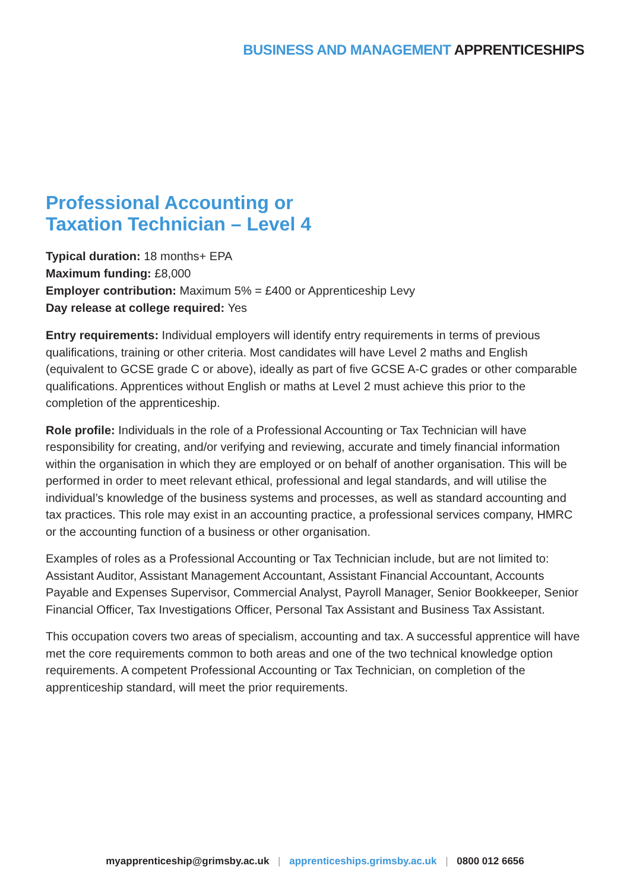BUSINESS AND MANAGEMENT APPRENTICESHIPS
Professional Accounting or
Taxation Technician – Level 4
Typical duration: 18 months+ EPA
Maximum funding: £8,000
Employer contribution: Maximum 5% = £400 or Apprenticeship Levy
Day release at college required: Yes
Entry requirements: Individual employers will identify entry requirements in terms of previous qualifications, training or other criteria. Most candidates will have Level 2 maths and English (equivalent to GCSE grade C or above), ideally as part of five GCSE A-C grades or other comparable qualifications. Apprentices without English or maths at Level 2 must achieve this prior to the completion of the apprenticeship.
Role profile: Individuals in the role of a Professional Accounting or Tax Technician will have responsibility for creating, and/or verifying and reviewing, accurate and timely financial information within the organisation in which they are employed or on behalf of another organisation. This will be performed in order to meet relevant ethical, professional and legal standards, and will utilise the individual’s knowledge of the business systems and processes, as well as standard accounting and tax practices. This role may exist in an accounting practice, a professional services company, HMRC or the accounting function of a business or other organisation.
Examples of roles as a Professional Accounting or Tax Technician include, but are not limited to: Assistant Auditor, Assistant Management Accountant, Assistant Financial Accountant, Accounts Payable and Expenses Supervisor, Commercial Analyst, Payroll Manager, Senior Bookkeeper, Senior Financial Officer, Tax Investigations Officer, Personal Tax Assistant and Business Tax Assistant.
This occupation covers two areas of specialism, accounting and tax. A successful apprentice will have met the core requirements common to both areas and one of the two technical knowledge option requirements. A competent Professional Accounting or Tax Technician, on completion of the apprenticeship standard, will meet the prior requirements.
myapprenticeship@grimsby.ac.uk | apprenticeships.grimsby.ac.uk | 0800 012 6656